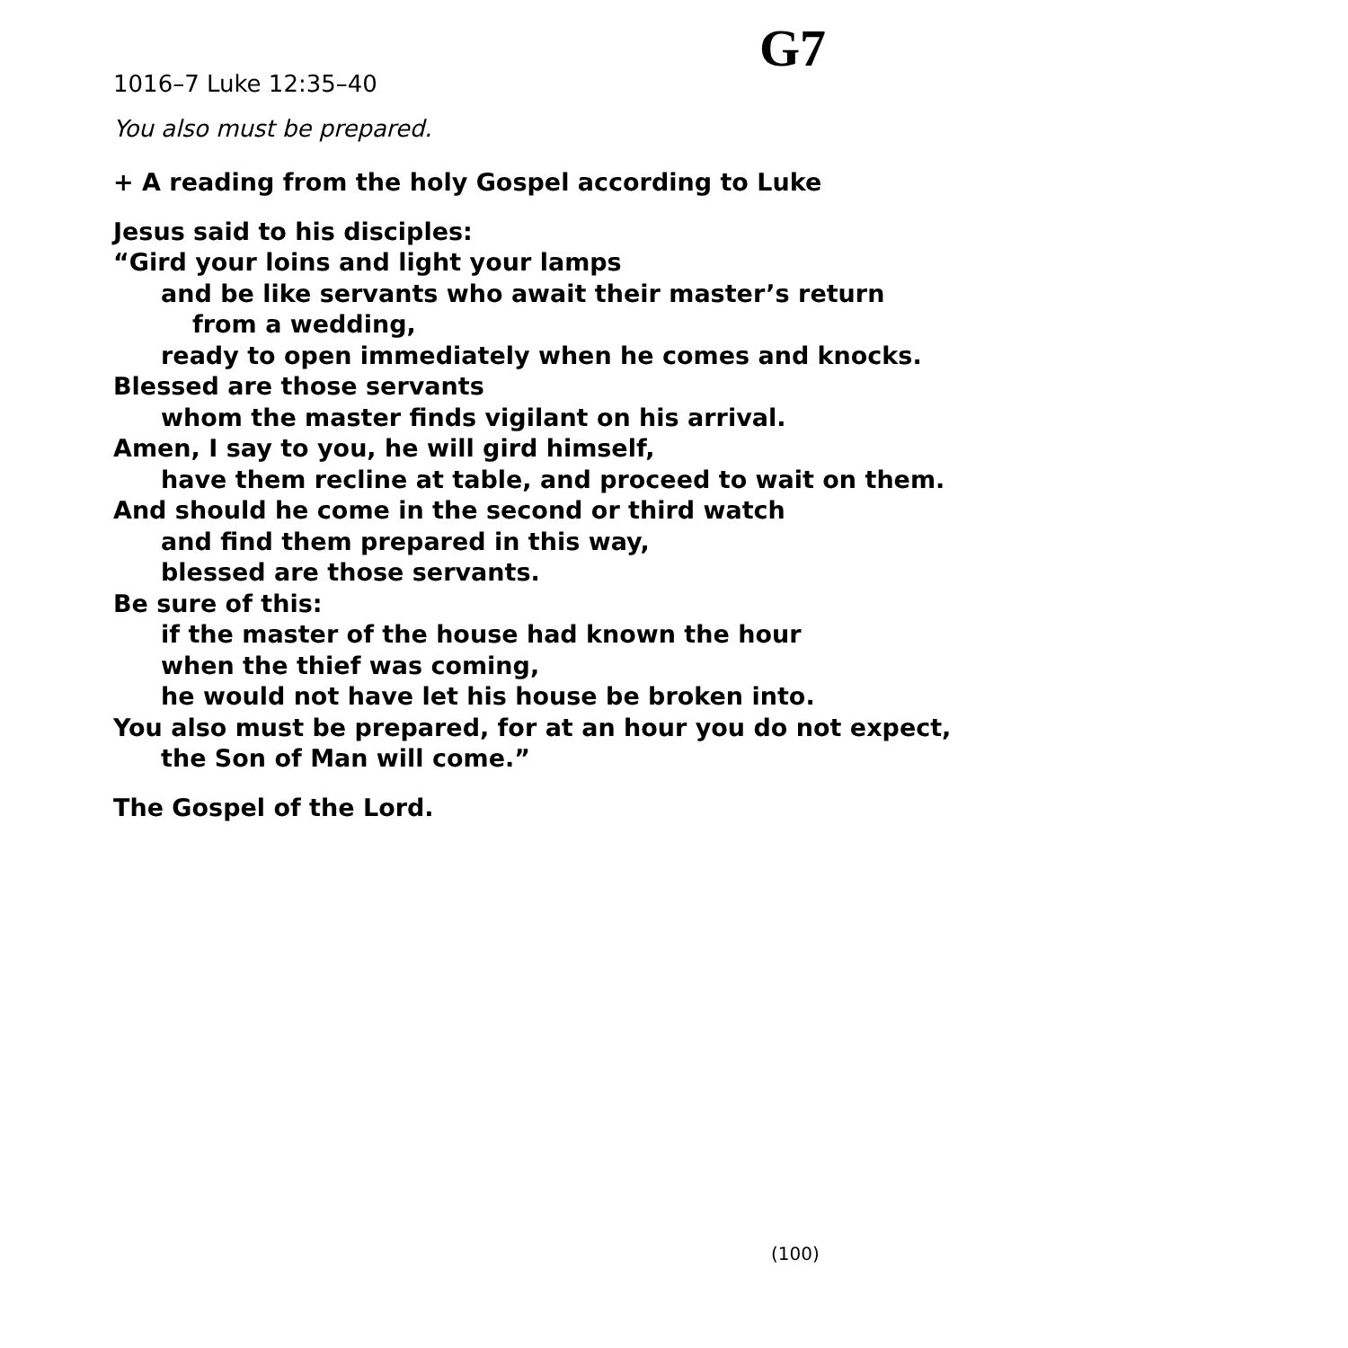G7
1016–7 Luke 12:35–40
You also must be prepared.
+ A reading from the holy Gospel according to Luke
Jesus said to his disciples:
“Gird your loins and light your lamps
and be like servants who await their master’s return
from a wedding,
ready to open immediately when he comes and knocks.
Blessed are those servants
whom the master finds vigilant on his arrival.
Amen, I say to you, he will gird himself,
have them recline at table, and proceed to wait on them.
And should he come in the second or third watch
and find them prepared in this way,
blessed are those servants.
Be sure of this:
if the master of the house had known the hour
when the thief was coming,
he would not have let his house be broken into.
You also must be prepared, for at an hour you do not expect,
the Son of Man will come.”
The Gospel of the Lord.
(100)